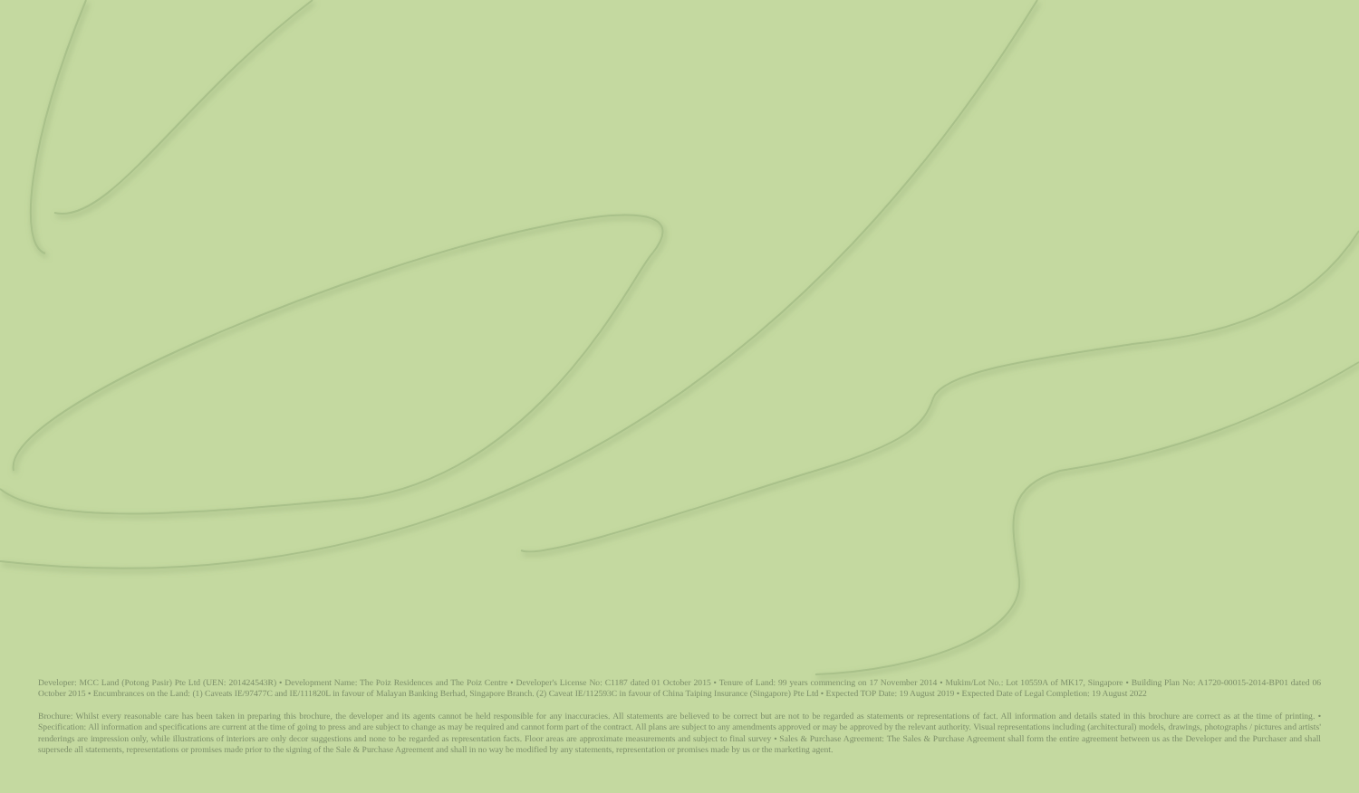Developer: MCC Land (Potong Pasir) Pte Ltd (UEN: 201424543R) • Development Name: The Poiz Residences and The Poiz Centre • Developer's License No: C1187 dated 01 October 2015 • Tenure of Land: 99 years commencing on 17 November 2014 • Mukim/Lot No.: Lot 10559A of MK17, Singapore • Building Plan No: A1720-00015-2014-BP01 dated 06 October 2015 • Encumbrances on the Land: (1) Caveats IE/97477C and IE/111820L in favour of Malayan Banking Berhad, Singapore Branch. (2) Caveat IE/112593C in favour of China Taiping Insurance (Singapore) Pte Ltd • Expected TOP Date: 19 August 2019 • Expected Date of Legal Completion: 19 August 2022
Brochure: Whilst every reasonable care has been taken in preparing this brochure, the developer and its agents cannot be held responsible for any inaccuracies. All statements are believed to be correct but are not to be regarded as statements or representations of fact. All information and details stated in this brochure are correct as at the time of printing. • Specification: All information and specifications are current at the time of going to press and are subject to change as may be required and cannot form part of the contract. All plans are subject to any amendments approved or may be approved by the relevant authority. Visual representations including (architectural) models, drawings, photographs / pictures and artists' renderings are impression only, while illustrations of interiors are only decor suggestions and none to be regarded as representation facts. Floor areas are approximate measurements and subject to final survey • Sales & Purchase Agreement: The Sales & Purchase Agreement shall form the entire agreement between us as the Developer and the Purchaser and shall supersede all statements, representations or promises made prior to the signing of the Sale & Purchase Agreement and shall in no way be modified by any statements, representation or promises made by us or the marketing agent.